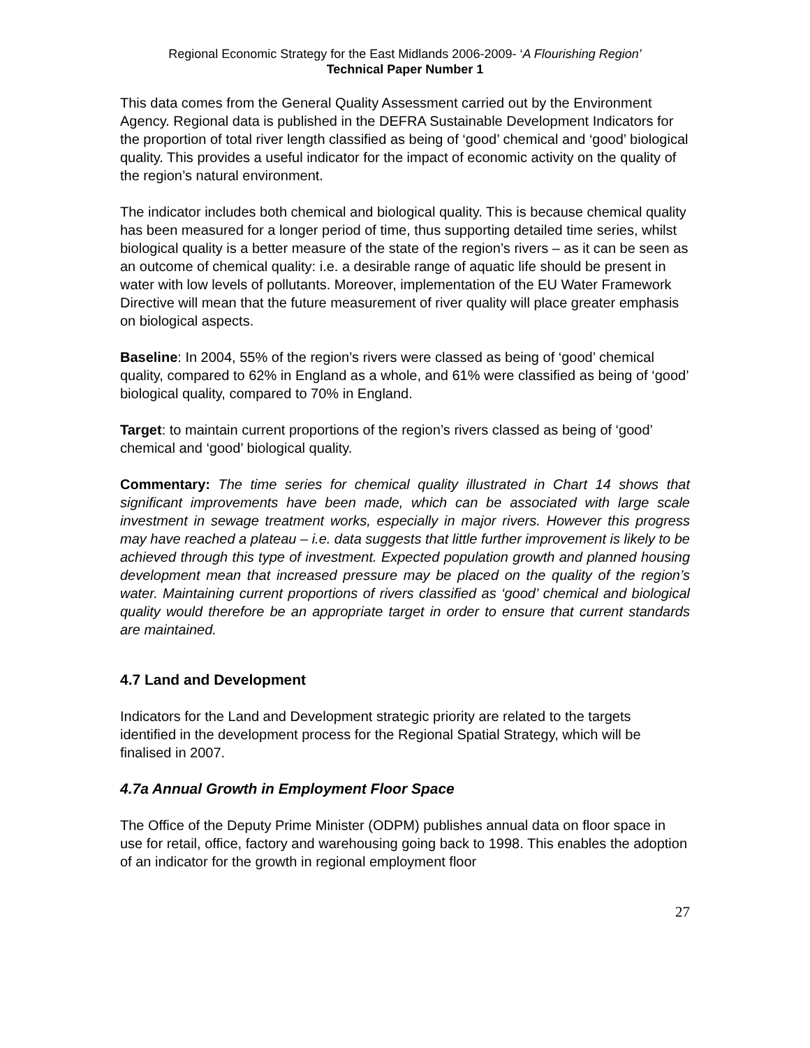Regional Economic Strategy for the East Midlands 2006-2009- ‘A Flourishing Region’
Technical Paper Number 1
This data comes from the General Quality Assessment carried out by the Environment Agency. Regional data is published in the DEFRA Sustainable Development Indicators for the proportion of total river length classified as being of ‘good’ chemical and ‘good’ biological quality. This provides a useful indicator for the impact of economic activity on the quality of the region’s natural environment.
The indicator includes both chemical and biological quality. This is because chemical quality has been measured for a longer period of time, thus supporting detailed time series, whilst biological quality is a better measure of the state of the region’s rivers – as it can be seen as an outcome of chemical quality: i.e. a desirable range of aquatic life should be present in water with low levels of pollutants. Moreover, implementation of the EU Water Framework Directive will mean that the future measurement of river quality will place greater emphasis on biological aspects.
Baseline: In 2004, 55% of the region’s rivers were classed as being of ‘good’ chemical quality, compared to 62% in England as a whole, and 61% were classified as being of ‘good’ biological quality, compared to 70% in England.
Target: to maintain current proportions of the region’s rivers classed as being of ‘good’ chemical and ‘good’ biological quality.
Commentary: The time series for chemical quality illustrated in Chart 14 shows that significant improvements have been made, which can be associated with large scale investment in sewage treatment works, especially in major rivers. However this progress may have reached a plateau – i.e. data suggests that little further improvement is likely to be achieved through this type of investment. Expected population growth and planned housing development mean that increased pressure may be placed on the quality of the region’s water. Maintaining current proportions of rivers classified as ‘good’ chemical and biological quality would therefore be an appropriate target in order to ensure that current standards are maintained.
4.7 Land and Development
Indicators for the Land and Development strategic priority are related to the targets identified in the development process for the Regional Spatial Strategy, which will be finalised in 2007.
4.7a Annual Growth in Employment Floor Space
The Office of the Deputy Prime Minister (ODPM) publishes annual data on floor space in use for retail, office, factory and warehousing going back to 1998. This enables the adoption of an indicator for the growth in regional employment floor
27